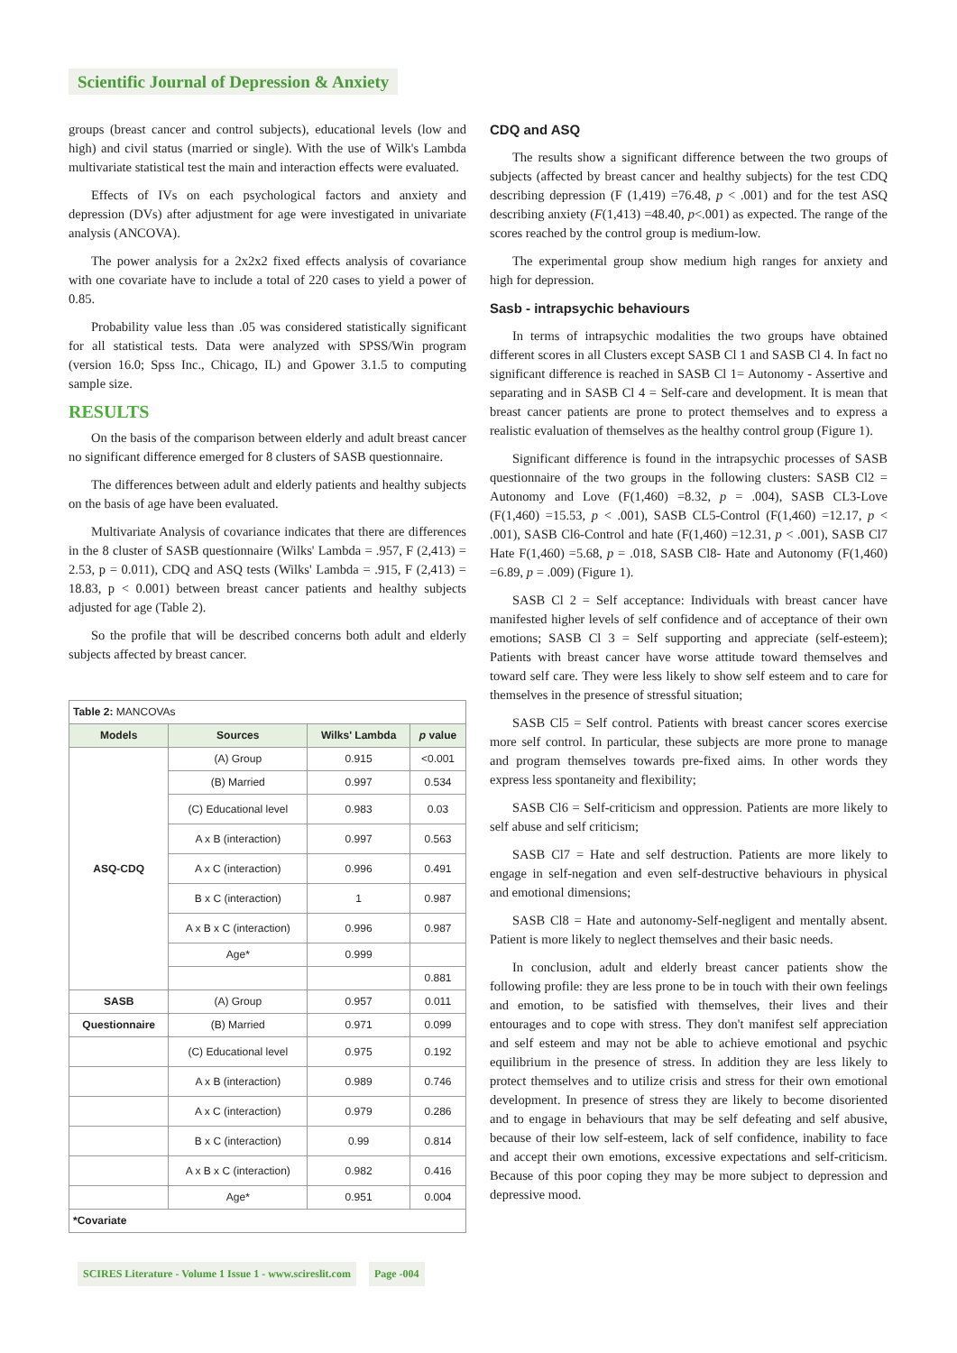Scientific Journal of Depression & Anxiety
groups (breast cancer and control subjects), educational levels (low and high) and civil status (married or single). With the use of Wilk's Lambda multivariate statistical test the main and interaction effects were evaluated.
Effects of IVs on each psychological factors and anxiety and depression (DVs) after adjustment for age were investigated in univariate analysis (ANCOVA).
The power analysis for a 2x2x2 fixed effects analysis of covariance with one covariate have to include a total of 220 cases to yield a power of 0.85.
Probability value less than .05 was considered statistically significant for all statistical tests. Data were analyzed with SPSS/Win program (version 16.0; Spss Inc., Chicago, IL) and Gpower 3.1.5 to computing sample size.
RESULTS
On the basis of the comparison between elderly and adult breast cancer no significant difference emerged for 8 clusters of SASB questionnaire.
The differences between adult and elderly patients and healthy subjects on the basis of age have been evaluated.
Multivariate Analysis of covariance indicates that there are differences in the 8 cluster of SASB questionnaire (Wilks' Lambda = .957, F (2,413) = 2.53, p = 0.011), CDQ and ASQ tests (Wilks' Lambda = .915, F (2,413) = 18.83, p < 0.001) between breast cancer patients and healthy subjects adjusted for age (Table 2).
So the profile that will be described concerns both adult and elderly subjects affected by breast cancer.
| Table 2: MANCOVAs | | | |
| Models | Sources | Wilks' Lambda | p value |
| ASQ-CDQ | (A) Group | 0.915 | <0.001 |
| | (B) Married | 0.997 | 0.534 |
| | (C) Educational level | 0.983 | 0.03 |
| | A x B (interaction) | 0.997 | 0.563 |
| | A x C (interaction) | 0.996 | 0.491 |
| | B x C (interaction) | 1 | 0.987 |
| | A x B x C (interaction) | 0.996 | 0.987 |
| | Age* | 0.999 | |
| | | | 0.881 |
| SASB | (A) Group | 0.957 | 0.011 |
| Questionnaire | (B) Married | 0.971 | 0.099 |
| | (C) Educational level | 0.975 | 0.192 |
| | A x B (interaction) | 0.989 | 0.746 |
| | A x C (interaction) | 0.979 | 0.286 |
| | B x C (interaction) | 0.99 | 0.814 |
| | A x B x C (interaction) | 0.982 | 0.416 |
| | Age* | 0.951 | 0.004 |
| *Covariate | | | |
CDQ and ASQ
The results show a significant difference between the two groups of subjects (affected by breast cancer and healthy subjects) for the test CDQ describing depression (F (1,419) =76.48, p < .001) and for the test ASQ describing anxiety (F(1,413) =48.40, p<.001) as expected. The range of the scores reached by the control group is medium-low.
The experimental group show medium high ranges for anxiety and high for depression.
Sasb - intrapsychic behaviours
In terms of intrapsychic modalities the two groups have obtained different scores in all Clusters except SASB Cl 1 and SASB Cl 4. In fact no significant difference is reached in SASB Cl 1= Autonomy - Assertive and separating and in SASB Cl 4 = Self-care and development. It is mean that breast cancer patients are prone to protect themselves and to express a realistic evaluation of themselves as the healthy control group (Figure 1).
Significant difference is found in the intrapsychic processes of SASB questionnaire of the two groups in the following clusters: SASB Cl2 = Autonomy and Love (F(1,460) =8.32, p = .004), SASB CL3-Love (F(1,460) =15.53, p < .001), SASB CL5-Control (F(1,460) =12.17, p < .001), SASB Cl6-Control and hate (F(1,460) =12.31, p < .001), SASB Cl7 Hate F(1,460) =5.68, p = .018, SASB Cl8- Hate and Autonomy (F(1,460) =6.89, p = .009) (Figure 1).
SASB Cl 2 = Self acceptance: Individuals with breast cancer have manifested higher levels of self confidence and of acceptance of their own emotions; SASB Cl 3 = Self supporting and appreciate (self-esteem); Patients with breast cancer have worse attitude toward themselves and toward self care. They were less likely to show self esteem and to care for themselves in the presence of stressful situation;
SASB Cl5 = Self control. Patients with breast cancer scores exercise more self control. In particular, these subjects are more prone to manage and program themselves towards pre-fixed aims. In other words they express less spontaneity and flexibility;
SASB Cl6 = Self-criticism and oppression. Patients are more likely to self abuse and self criticism;
SASB Cl7 = Hate and self destruction. Patients are more likely to engage in self-negation and even self-destructive behaviours in physical and emotional dimensions;
SASB Cl8 = Hate and autonomy-Self-negligent and mentally absent. Patient is more likely to neglect themselves and their basic needs.
In conclusion, adult and elderly breast cancer patients show the following profile: they are less prone to be in touch with their own feelings and emotion, to be satisfied with themselves, their lives and their entourages and to cope with stress. They don't manifest self appreciation and self esteem and may not be able to achieve emotional and psychic equilibrium in the presence of stress. In addition they are less likely to protect themselves and to utilize crisis and stress for their own emotional development. In presence of stress they are likely to become disoriented and to engage in behaviours that may be self defeating and self abusive, because of their low self-esteem, lack of self confidence, inability to face and accept their own emotions, excessive expectations and self-criticism. Because of this poor coping they may be more subject to depression and depressive mood.
SCIRES Literature - Volume 1 Issue 1 - www.scireslit.com Page -004